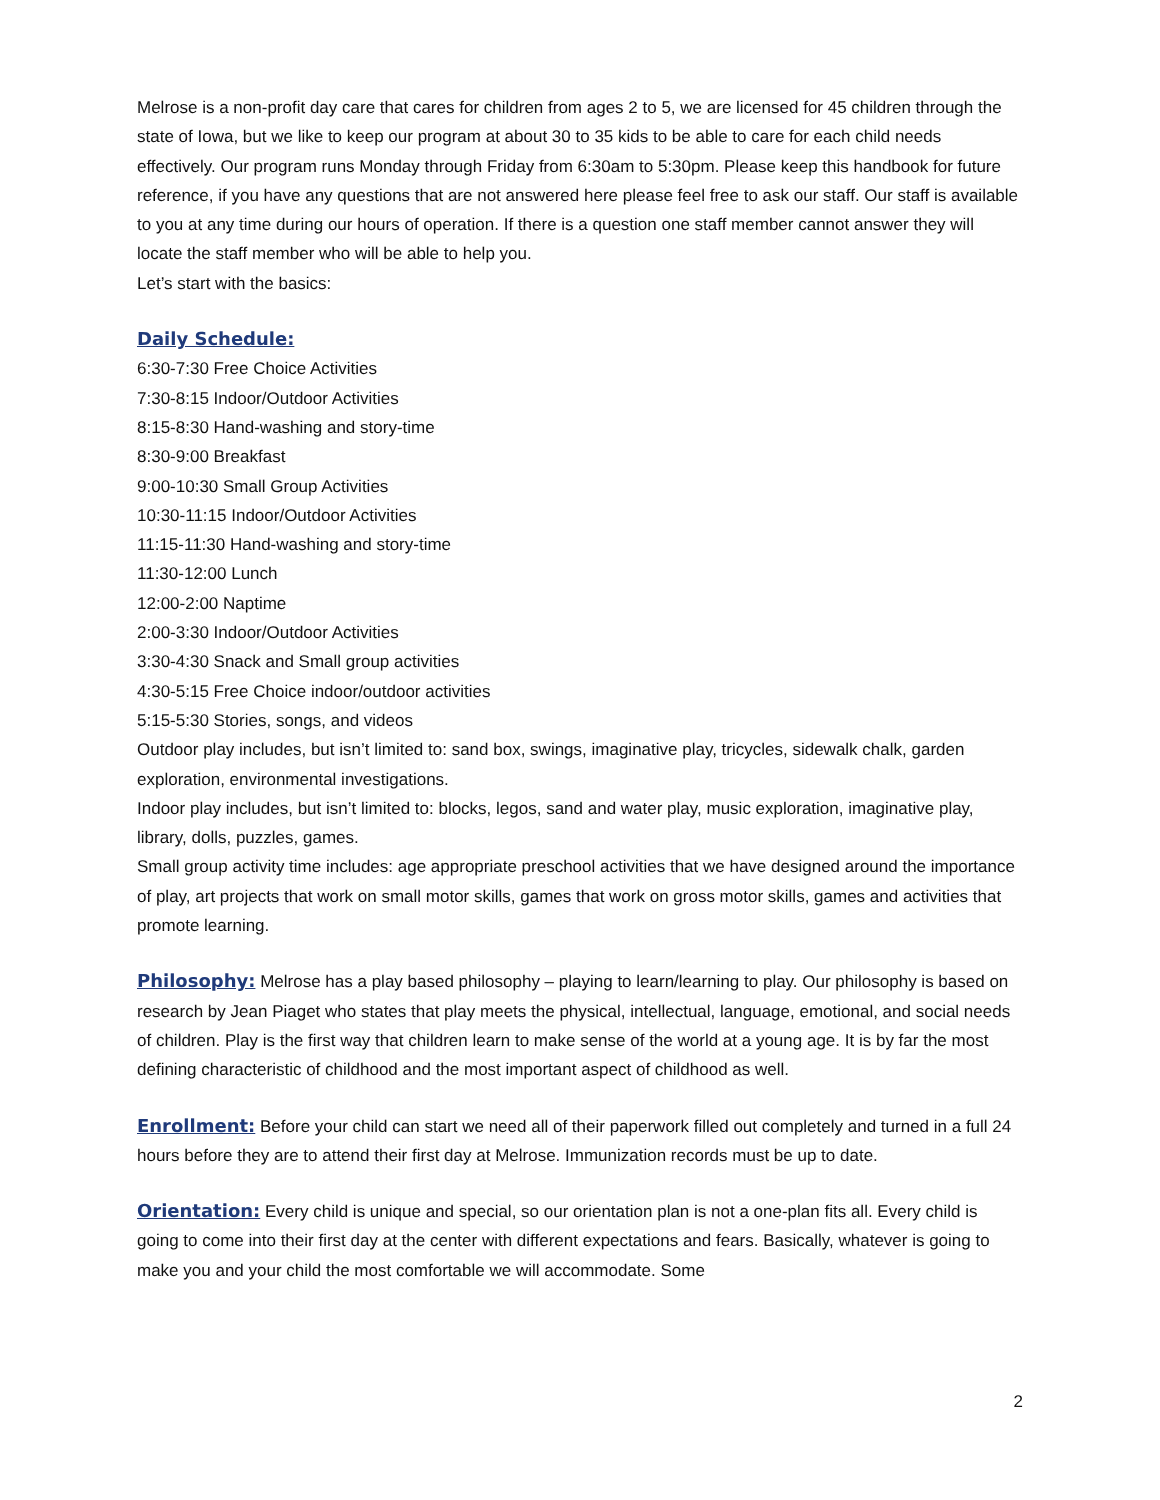Melrose is a non-profit day care that cares for children from ages 2 to 5, we are licensed for 45 children through the state of Iowa, but we like to keep our program at about 30 to 35 kids to be able to care for each child needs effectively. Our program runs Monday through Friday from 6:30am to 5:30pm. Please keep this handbook for future reference, if you have any questions that are not answered here please feel free to ask our staff. Our staff is available to you at any time during our hours of operation. If there is a question one staff member cannot answer they will locate the staff member who will be able to help you.
Let’s start with the basics:
Daily Schedule:
6:30-7:30 Free Choice Activities
7:30-8:15 Indoor/Outdoor Activities
8:15-8:30 Hand-washing and story-time
8:30-9:00 Breakfast
9:00-10:30 Small Group Activities
10:30-11:15 Indoor/Outdoor Activities
11:15-11:30 Hand-washing and story-time
11:30-12:00 Lunch
12:00-2:00 Naptime
2:00-3:30 Indoor/Outdoor Activities
3:30-4:30 Snack and Small group activities
4:30-5:15 Free Choice indoor/outdoor activities
5:15-5:30 Stories, songs, and videos
Outdoor play includes, but isn’t limited to: sand box, swings, imaginative play, tricycles, sidewalk chalk, garden exploration, environmental investigations.
Indoor play includes, but isn’t limited to: blocks, legos, sand and water play, music exploration, imaginative play, library, dolls, puzzles, games.
Small group activity time includes: age appropriate preschool activities that we have designed around the importance of play, art projects that work on small motor skills, games that work on gross motor skills, games and activities that promote learning.
Philosophy: Melrose has a play based philosophy – playing to learn/learning to play. Our philosophy is based on research by Jean Piaget who states that play meets the physical, intellectual, language, emotional, and social needs of children. Play is the first way that children learn to make sense of the world at a young age. It is by far the most defining characteristic of childhood and the most important aspect of childhood as well.
Enrollment: Before your child can start we need all of their paperwork filled out completely and turned in a full 24 hours before they are to attend their first day at Melrose. Immunization records must be up to date.
Orientation: Every child is unique and special, so our orientation plan is not a one-plan fits all. Every child is going to come into their first day at the center with different expectations and fears. Basically, whatever is going to make you and your child the most comfortable we will accommodate. Some
2